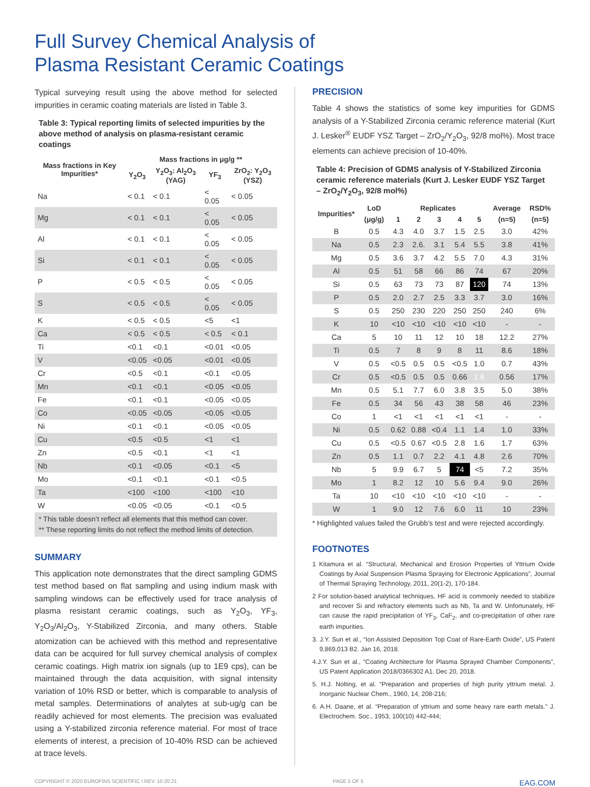Full Survey Chemical Analysis of
Plasma Resistant Ceramic Coatings
Typical surveying result using the above method for selected impurities in ceramic coating materials are listed in Table 3.
Table 3: Typical reporting limits of selected impurities by the above method of analysis on plasma-resistant ceramic coatings
| Mass fractions in Key Impurities* | Mass fractions in μg/g ** | | | |
| --- | --- | --- | --- | --- |
| | Y<sub>2</sub>O<sub>3</sub> | Y<sub>2</sub>O<sub>3</sub>: Al<sub>2</sub>O<sub>3</sub> (YAG) | YF<sub>3</sub> | ZrO<sub>2</sub>: Y<sub>2</sub>O<sub>3</sub> (YSZ) |
| Na | < 0.1 | < 0.1 | < 0.05 | < 0.05 |
| Mg | < 0.1 | < 0.1 | < 0.05 | < 0.05 |
| Al | < 0.1 | < 0.1 | < 0.05 | < 0.05 |
| Si | < 0.1 | < 0.1 | < 0.05 | < 0.05 |
| P | < 0.5 | < 0.5 | < 0.05 | < 0.05 |
| S | < 0.5 | < 0.5 | < 0.05 | < 0.05 |
| K | < 0.5 | < 0.5 | <5 | <1 |
| Ca | < 0.5 | < 0.5 | < 0.5 | < 0.1 |
| Ti | <0.1 | <0.1 | <0.01 | <0.05 |
| V | <0.05 | <0.05 | <0.01 | <0.05 |
| Cr | <0.5 | <0.1 | <0.1 | <0.05 |
| Mn | <0.1 | <0.1 | <0.05 | <0.05 |
| Fe | <0.1 | <0.1 | <0.05 | <0.05 |
| Co | <0.05 | <0.05 | <0.05 | <0.05 |
| Ni | <0.1 | <0.1 | <0.05 | <0.05 |
| Cu | <0.5 | <0.5 | <1 | <1 |
| Zn | <0.5 | <0.1 | <1 | <1 |
| Nb | <0.1 | <0.05 | <0.1 | <5 |
| Mo | <0.1 | <0.1 | <0.1 | <0.5 |
| Ta | <100 | <100 | <100 | <10 |
| W | <0.05 | <0.05 | <0.1 | <0.5 |
* This table doesn’t reflect all elements that this method can cover.
** These reporting limits do not reflect the method limits of detection.
SUMMARY
This application note demonstrates that the direct sampling GDMS test method based on flat sampling and using indium mask with sampling windows can be effectively used for trace analysis of plasma resistant ceramic coatings, such as Y<sub>2</sub>O<sub>3</sub>, YF<sub>3</sub>, Y<sub>2</sub>O<sub>3</sub>/Al<sub>2</sub>O<sub>3</sub>, Y-Stabilized Zirconia, and many others. Stable atomization can be achieved with this method and representative data can be acquired for full survey chemical analysis of complex ceramic coatings. High matrix ion signals (up to 1E9 cps), can be maintained through the data acquisition, with signal intensity variation of 10% RSD or better, which is comparable to analysis of metal samples. Determinations of analytes at sub-ug/g can be readily achieved for most elements. The precision was evaluated using a Y-stabilized zirconia reference material. For most of trace elements of interest, a precision of 10-40% RSD can be achieved at trace levels.
PRECISION
Table 4 shows the statistics of some key impurities for GDMS analysis of a Y-Stabilized Zirconia ceramic reference material (Kurt J. Lesker<sup>®</sup> EUDF YSZ Target – ZrO<sub>2</sub>/Y<sub>2</sub>O<sub>3</sub>, 92/8 mol%). Most trace elements can achieve precision of 10-40%.
Table 4: Precision of GDMS analysis of Y-Stabilized Zirconia ceramic reference materials (Kurt J. Lesker EUDF YSZ Target – ZrO<sub>2</sub>/Y<sub>2</sub>O<sub>3</sub>, 92/8 mol%)
| Impurities* | LoD | Replicates | | | | | Average | RSD% |
| --- | --- | --- | --- | --- | --- | --- | --- | --- |
| | (μg/g) | 1 | 2 | 3 | 4 | 5 | (n=5) | (n=5) |
| B | 0.5 | 4.3 | 4.0 | 3.7 | 1.5 | 2.5 | 3.0 | 42% |
| Na | 0.5 | 2.3 | 2.6. | 3.1 | 5.4 | 5.5 | 3.8 | 41% |
| Mg | 0.5 | 3.6 | 3.7 | 4.2 | 5.5 | 7.0 | 4.3 | 31% |
| Al | 0.5 | 51 | 58 | 66 | 86 | 74 | 67 | 20% |
| Si | 0.5 | 63 | 73 | 73 | 87 | 120 | 74 | 13% |
| P | 0.5 | 2.0 | 2.7 | 2.5 | 3.3 | 3.7 | 3.0 | 16% |
| S | 0.5 | 250 | 230 | 220 | 250 | 250 | 240 | 6% |
| K | 10 | <10 | <10 | <10 | <10 | <10 | - | - |
| Ca | 5 | 10 | 11 | 12 | 10 | 18 | 12.2 | 27% |
| Ti | 0.5 | 7 | 8 | 9 | 8 | 11 | 8.6 | 18% |
| V | 0.5 | <0.5 | 0.5 | 0.5 | <0.5 | 1.0 | 0.7 | 43% |
| Cr | 0.5 | <0.5 | 0.5 | 0.5 | 0.66 | 1.8 | 0.56 | 17% |
| Mn | 0.5 | 5.1 | 7.7 | 6.0 | 3.8 | 3.5 | 5.0 | 38% |
| Fe | 0.5 | 34 | 56 | 43 | 38 | 58 | 46 | 23% |
| Co | 1 | <1 | <1 | <1 | <1 | <1 | - | - |
| Ni | 0.5 | 0.62 | 0.88 | <0.4 | 1.1 | 1.4 | 1.0 | 33% |
| Cu | 0.5 | <0.5 | 0.67 | <0.5 | 2.8 | 1.6 | 1.7 | 63% |
| Zn | 0.5 | 1.1 | 0.7 | 2.2 | 4.1 | 4.8 | 2.6 | 70% |
| Nb | 5 | 9.9 | 6.7 | 5 | 74 | <5 | 7.2 | 35% |
| Mo | 1 | 8.2 | 12 | 10 | 5.6 | 9.4 | 9.0 | 26% |
| Ta | 10 | <10 | <10 | <10 | <10 | <10 | - | - |
| W | 1 | 9.0 | 12 | 7.6 | 6.0 | 11 | 10 | 23% |
* Highlighted values failed the Grubb’s test and were rejected accordingly.
FOOTNOTES
1 Kitamura et al. “Structural, Mechanical and Erosion Properties of Yttrium Oxide Coatings by Axial Suspension Plasma Spraying for Electronic Applications”, Journal of Thermal Spraying Technology, 2011, 20(1-2), 170-184.
2 For solution-based analytical techniques, HF acid is commonly needed to stabilize and recover Si and refractory elements such as Nb, Ta and W. Unfortunately, HF can cause the rapid precipitation of YF<sub>3</sub>, CaF<sub>2</sub>, and co-precipitation of other rare earth impurities.
3. J.Y. Sun et al., “Ion Assisted Deposition Top Coat of Rare-Earth Oxide”, US Patent 9,869,013 B2. Jan 16, 2018.
4.J.Y. Sun et al., “Coating Architecture for Plasma Sprayed Chamber Components”, US Patent Application 2018/0366302 A1. Dec 20, 2018.
5. H.J. Nolting, et al. “Preparation and properties of high purity yttrium metal. J. Inorganic Nuclear Chem., 1960, 14, 208-216;
6. A.H. Daane, et al. “Preparation of yttrium and some heavy rare earth metals.” J. Electrochem. Soc., 1953, 100(10) 442-444;
COPYRIGHT © 2020 EUROFINS SCIENTIFIC I REV. 10.20.21 PAGE 5 OF 5 EAG.COM